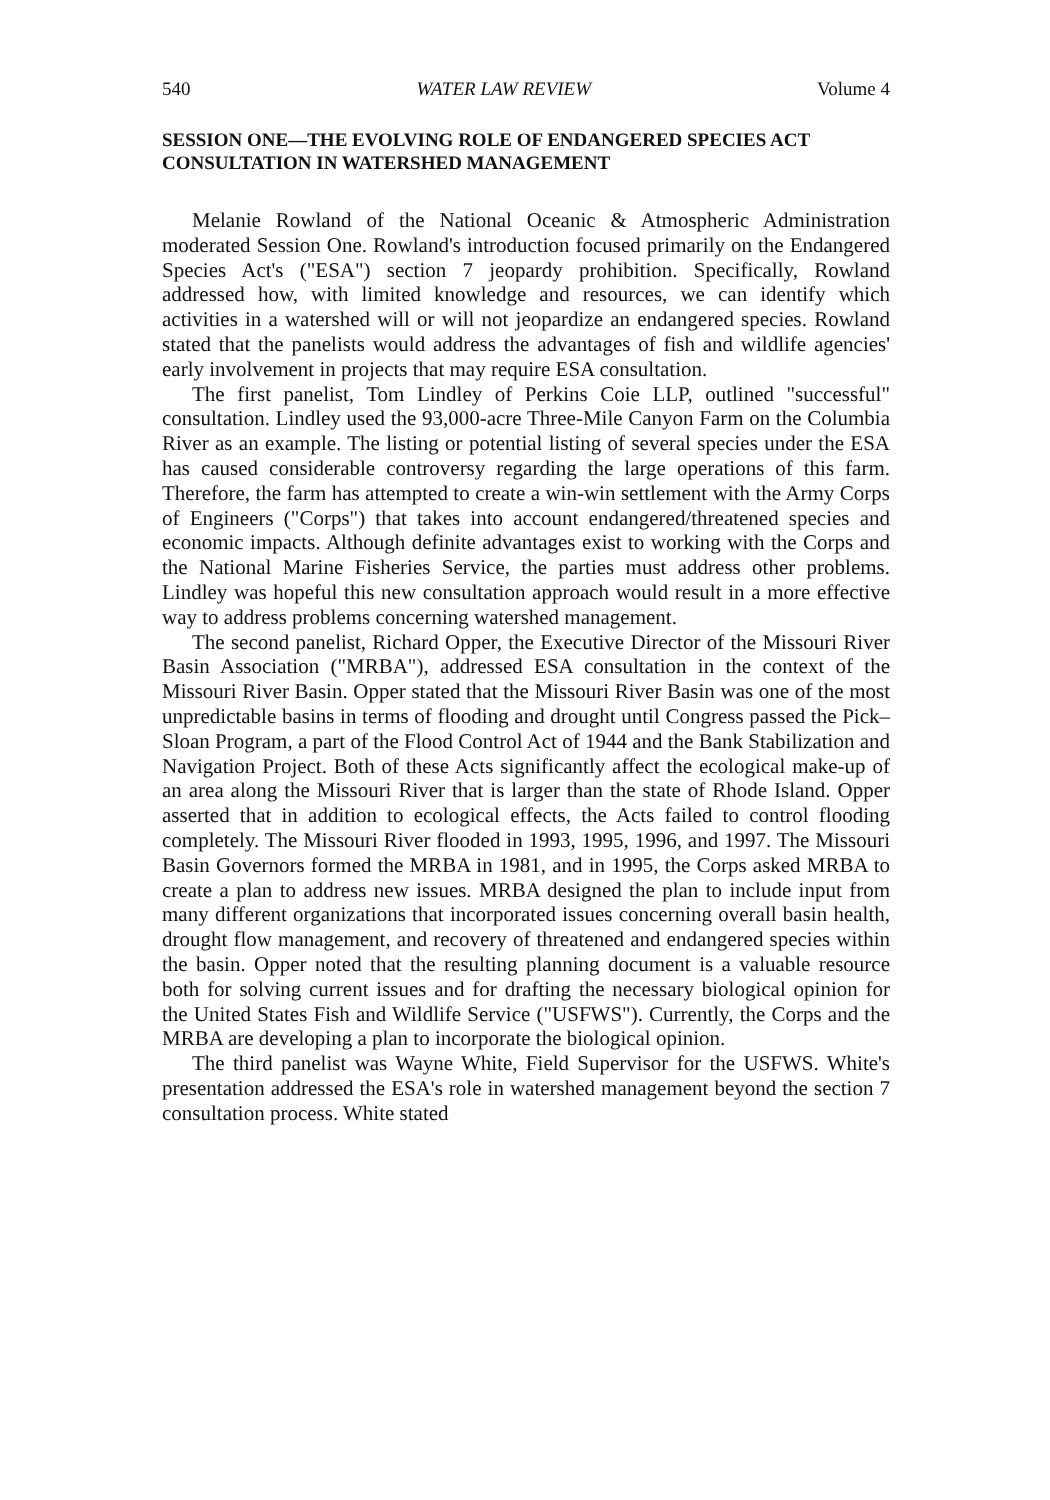540 WATER LAW REVIEW Volume 4
SESSION ONE—THE EVOLVING ROLE OF ENDANGERED SPECIES ACT CONSULTATION IN WATERSHED MANAGEMENT
Melanie Rowland of the National Oceanic & Atmospheric Administration moderated Session One. Rowland's introduction focused primarily on the Endangered Species Act's ("ESA") section 7 jeopardy prohibition. Specifically, Rowland addressed how, with limited knowledge and resources, we can identify which activities in a watershed will or will not jeopardize an endangered species. Rowland stated that the panelists would address the advantages of fish and wildlife agencies' early involvement in projects that may require ESA consultation.
The first panelist, Tom Lindley of Perkins Coie LLP, outlined "successful" consultation. Lindley used the 93,000-acre Three-Mile Canyon Farm on the Columbia River as an example. The listing or potential listing of several species under the ESA has caused considerable controversy regarding the large operations of this farm. Therefore, the farm has attempted to create a win-win settlement with the Army Corps of Engineers ("Corps") that takes into account endangered/threatened species and economic impacts. Although definite advantages exist to working with the Corps and the National Marine Fisheries Service, the parties must address other problems. Lindley was hopeful this new consultation approach would result in a more effective way to address problems concerning watershed management.
The second panelist, Richard Opper, the Executive Director of the Missouri River Basin Association ("MRBA"), addressed ESA consultation in the context of the Missouri River Basin. Opper stated that the Missouri River Basin was one of the most unpredictable basins in terms of flooding and drought until Congress passed the Pick–Sloan Program, a part of the Flood Control Act of 1944 and the Bank Stabilization and Navigation Project. Both of these Acts significantly affect the ecological make-up of an area along the Missouri River that is larger than the state of Rhode Island. Opper asserted that in addition to ecological effects, the Acts failed to control flooding completely. The Missouri River flooded in 1993, 1995, 1996, and 1997. The Missouri Basin Governors formed the MRBA in 1981, and in 1995, the Corps asked MRBA to create a plan to address new issues. MRBA designed the plan to include input from many different organizations that incorporated issues concerning overall basin health, drought flow management, and recovery of threatened and endangered species within the basin. Opper noted that the resulting planning document is a valuable resource both for solving current issues and for drafting the necessary biological opinion for the United States Fish and Wildlife Service ("USFWS"). Currently, the Corps and the MRBA are developing a plan to incorporate the biological opinion.
The third panelist was Wayne White, Field Supervisor for the USFWS. White's presentation addressed the ESA's role in watershed management beyond the section 7 consultation process. White stated